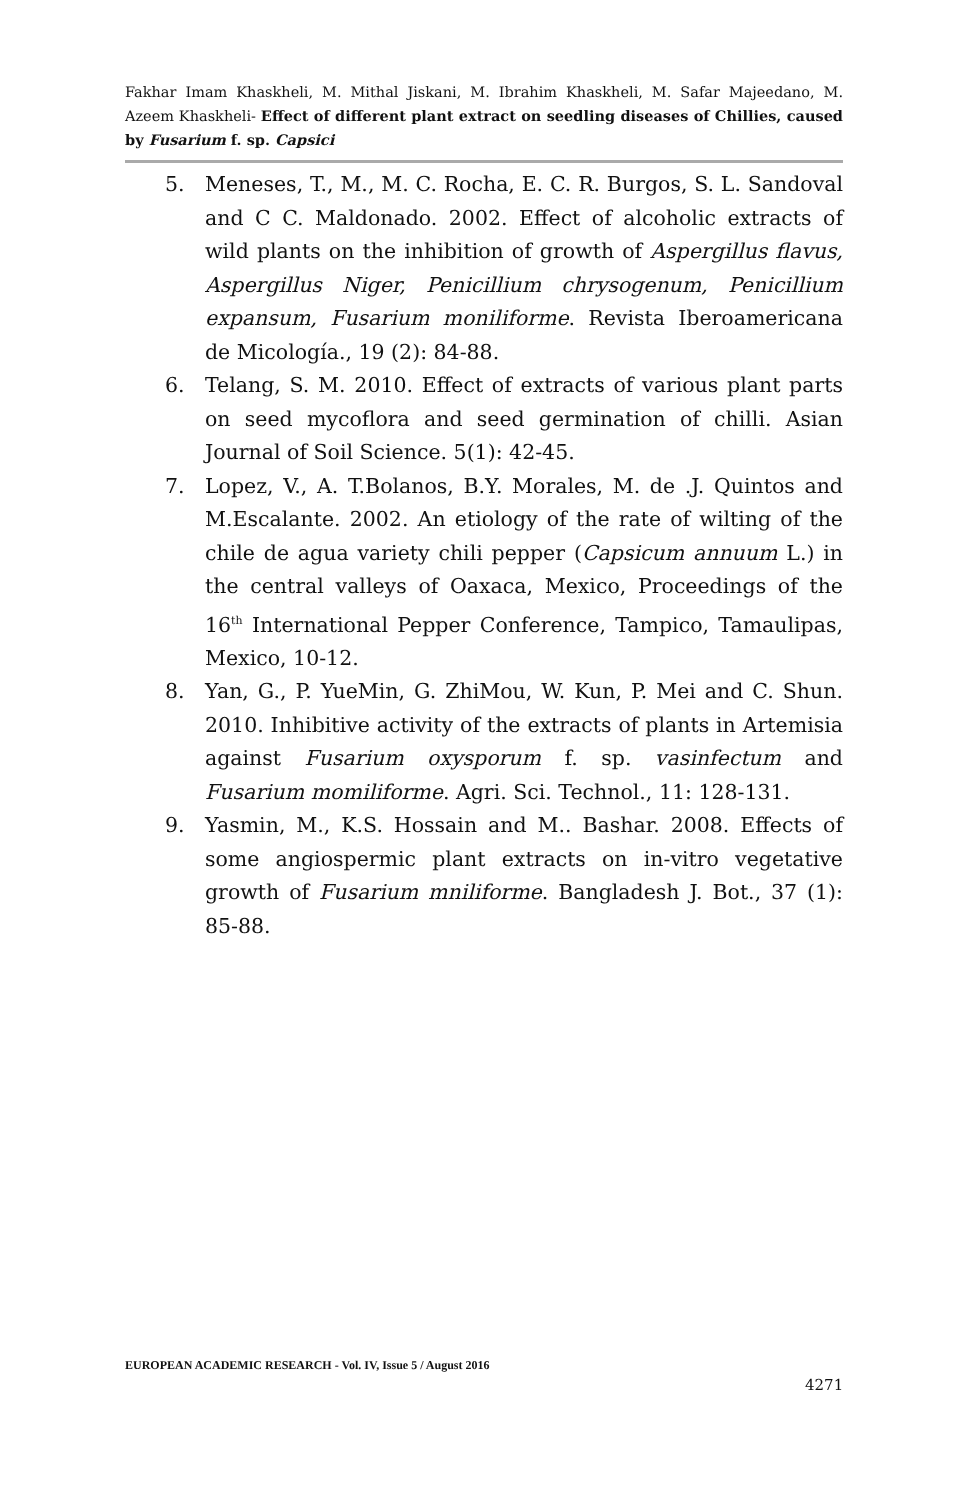Fakhar Imam Khaskheli, M. Mithal Jiskani, M. Ibrahim Khaskheli, M. Safar Majeedano, M. Azeem Khaskheli- Effect of different plant extract on seedling diseases of Chillies, caused by Fusarium f. sp. Capsici
5. Meneses, T., M., M. C. Rocha, E. C. R. Burgos, S. L. Sandoval and C C. Maldonado. 2002. Effect of alcoholic extracts of wild plants on the inhibition of growth of Aspergillus flavus, Aspergillus Niger, Penicillium chrysogenum, Penicillium expansum, Fusarium moniliforme. Revista Iberoamericana de Micología., 19 (2): 84-88.
6. Telang, S. M. 2010. Effect of extracts of various plant parts on seed mycoflora and seed germination of chilli. Asian Journal of Soil Science. 5(1): 42-45.
7. Lopez, V., A. T.Bolanos, B.Y. Morales, M. de .J. Quintos and M.Escalante. 2002. An etiology of the rate of wilting of the chile de agua variety chili pepper (Capsicum annuum L.) in the central valleys of Oaxaca, Mexico, Proceedings of the 16<sup>th</sup> International Pepper Conference, Tampico, Tamaulipas, Mexico, 10-12.
8. Yan, G., P. YueMin, G. ZhiMou, W. Kun, P. Mei and C. Shun. 2010. Inhibitive activity of the extracts of plants in Artemisia against Fusarium oxysporum f. sp. vasinfectum and Fusarium momiliforme. Agri. Sci. Technol., 11: 128-131.
9. Yasmin, M., K.S. Hossain and M.. Bashar. 2008. Effects of some angiospermic plant extracts on in-vitro vegetative growth of Fusarium mniliforme. Bangladesh J. Bot., 37 (1): 85-88.
EUROPEAN ACADEMIC RESEARCH - Vol. IV, Issue 5 / August 2016
4271